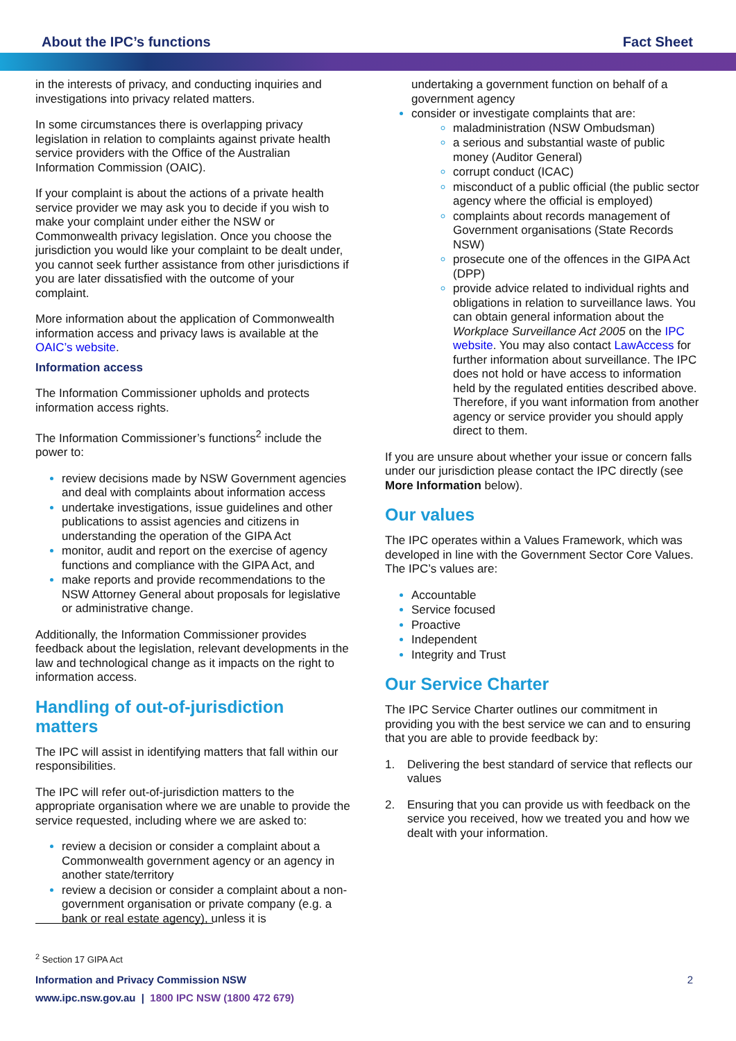About the IPC’s functions Fact Sheet
in the interests of privacy, and conducting inquiries and investigations into privacy related matters.
In some circumstances there is overlapping privacy legislation in relation to complaints against private health service providers with the Office of the Australian Information Commission (OAIC).
If your complaint is about the actions of a private health service provider we may ask you to decide if you wish to make your complaint under either the NSW or Commonwealth privacy legislation. Once you choose the jurisdiction you would like your complaint to be dealt under, you cannot seek further assistance from other jurisdictions if you are later dissatisfied with the outcome of your complaint.
More information about the application of Commonwealth information access and privacy laws is available at the OAIC’s website.
Information access
The Information Commissioner upholds and protects information access rights.
The Information Commissioner’s functions<sup>2</sup> include the power to:
review decisions made by NSW Government agencies and deal with complaints about information access
undertake investigations, issue guidelines and other publications to assist agencies and citizens in understanding the operation of the GIPA Act
monitor, audit and report on the exercise of agency functions and compliance with the GIPA Act, and
make reports and provide recommendations to the NSW Attorney General about proposals for legislative or administrative change.
Additionally, the Information Commissioner provides feedback about the legislation, relevant developments in the law and technological change as it impacts on the right to information access.
Handling of out-of-jurisdiction matters
The IPC will assist in identifying matters that fall within our responsibilities.
The IPC will refer out-of-jurisdiction matters to the appropriate organisation where we are unable to provide the service requested, including where we are asked to:
review a decision or consider a complaint about a Commonwealth government agency or an agency in another state/territory
review a decision or consider a complaint about a non-government organisation or private company (e.g. a bank or real estate agency), unless it is
undertaking a government function on behalf of a government agency
consider or investigate complaints that are:
maladministration (NSW Ombudsman)
a serious and substantial waste of public money (Auditor General)
corrupt conduct (ICAC)
misconduct of a public official (the public sector agency where the official is employed)
complaints about records management of Government organisations (State Records NSW)
prosecute one of the offences in the GIPA Act (DPP)
provide advice related to individual rights and obligations in relation to surveillance laws. You can obtain general information about the Workplace Surveillance Act 2005 on the IPC website. You may also contact LawAccess for further information about surveillance. The IPC does not hold or have access to information held by the regulated entities described above. Therefore, if you want information from another agency or service provider you should apply direct to them.
If you are unsure about whether your issue or concern falls under our jurisdiction please contact the IPC directly (see More Information below).
Our values
The IPC operates within a Values Framework, which was developed in line with the Government Sector Core Values. The IPC’s values are:
Accountable
Service focused
Proactive
Independent
Integrity and Trust
Our Service Charter
The IPC Service Charter outlines our commitment in providing you with the best service we can and to ensuring that you are able to provide feedback by:
1. Delivering the best standard of service that reflects our values
2. Ensuring that you can provide us with feedback on the service you received, how we treated you and how we dealt with your information.
<sup>2</sup> Section 17 GIPA Act
Information and Privacy Commission NSW 2
www.ipc.nsw.gov.au | 1800 IPC NSW (1800 472 679)